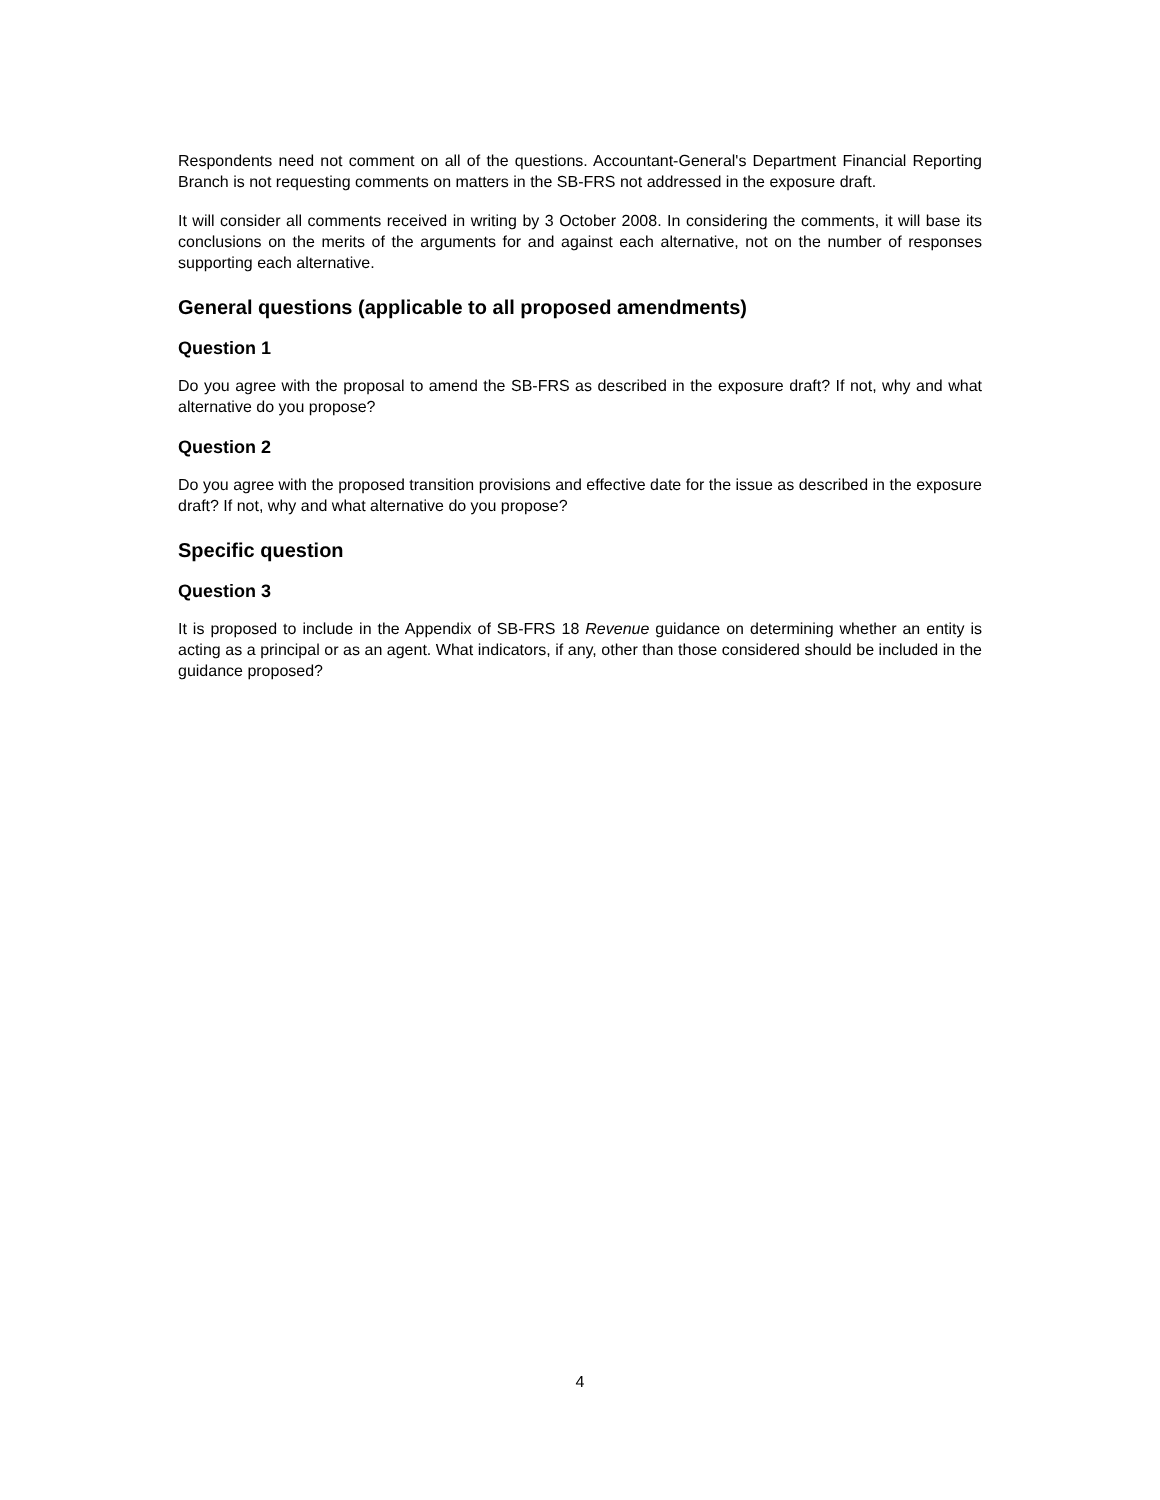Respondents need not comment on all of the questions. Accountant-General's Department Financial Reporting Branch is not requesting comments on matters in the SB-FRS not addressed in the exposure draft.
It will consider all comments received in writing by 3 October 2008. In considering the comments, it will base its conclusions on the merits of the arguments for and against each alternative, not on the number of responses supporting each alternative.
General questions (applicable to all proposed amendments)
Question 1
Do you agree with the proposal to amend the SB-FRS as described in the exposure draft? If not, why and what alternative do you propose?
Question 2
Do you agree with the proposed transition provisions and effective date for the issue as described in the exposure draft? If not, why and what alternative do you propose?
Specific question
Question 3
It is proposed to include in the Appendix of SB-FRS 18 Revenue guidance on determining whether an entity is acting as a principal or as an agent. What indicators, if any, other than those considered should be included in the guidance proposed?
4